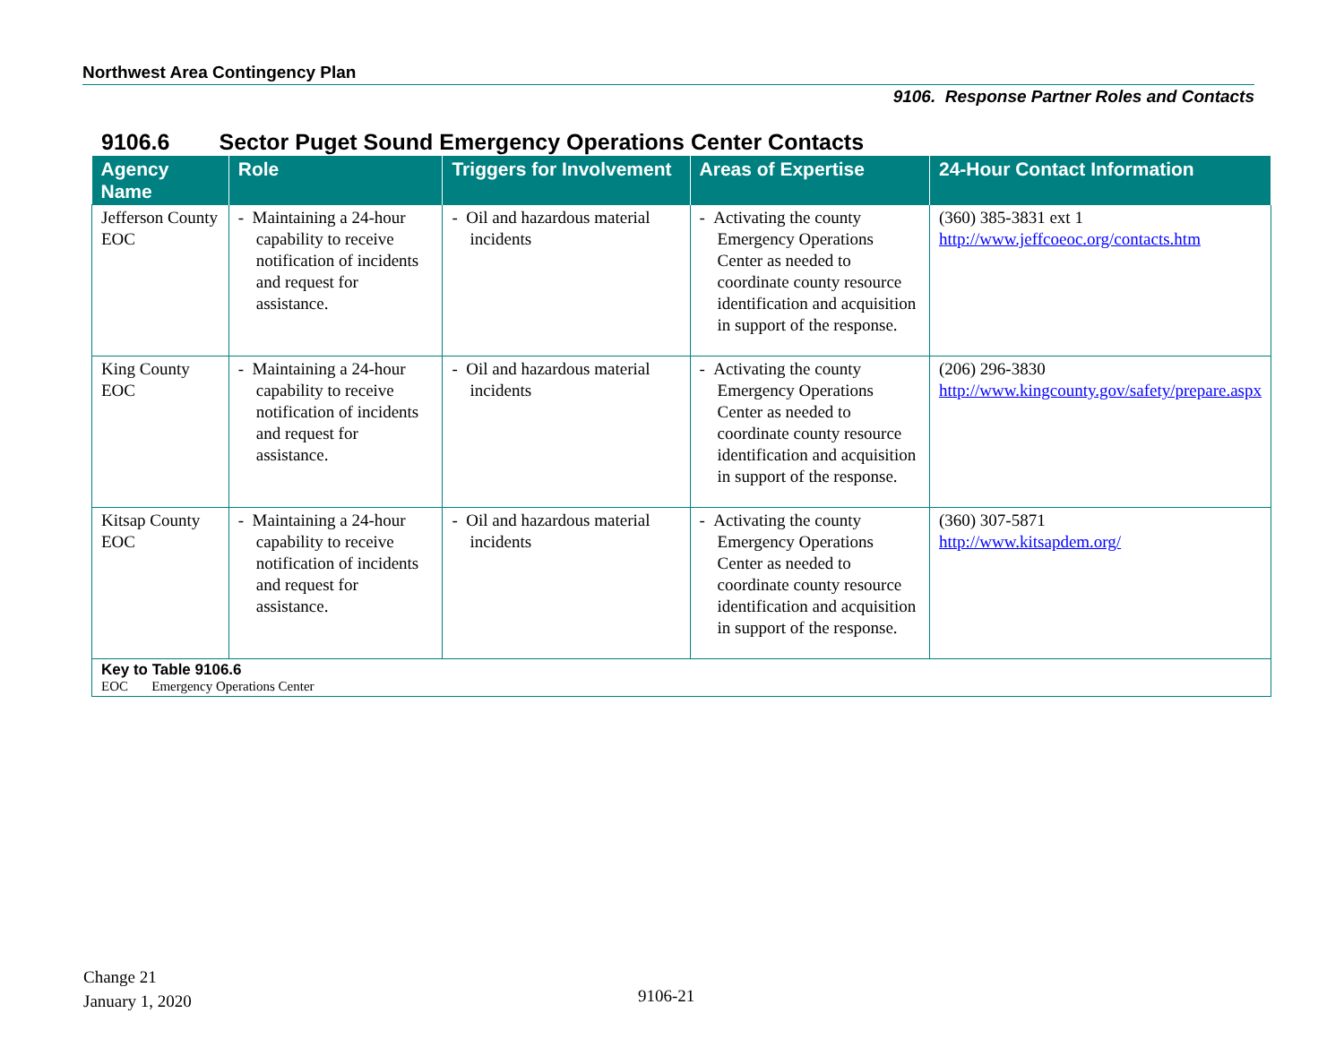Northwest Area Contingency Plan
9106. Response Partner Roles and Contacts
9106.6 Sector Puget Sound Emergency Operations Center Contacts
| Agency Name | Role | Triggers for Involvement | Areas of Expertise | 24-Hour Contact Information |
| --- | --- | --- | --- | --- |
| Jefferson County EOC | - Maintaining a 24-hour capability to receive notification of incidents and request for assistance. | - Oil and hazardous material incidents | - Activating the county Emergency Operations Center as needed to coordinate county resource identification and acquisition in support of the response. | (360) 385-3831 ext 1 http://www.jeffcoeoc.org/contacts.htm |
| King County EOC | - Maintaining a 24-hour capability to receive notification of incidents and request for assistance. | - Oil and hazardous material incidents | - Activating the county Emergency Operations Center as needed to coordinate county resource identification and acquisition in support of the response. | (206) 296-3830 http://www.kingcounty.gov/safety/prepare.aspx |
| Kitsap County EOC | - Maintaining a 24-hour capability to receive notification of incidents and request for assistance. | - Oil and hazardous material incidents | - Activating the county Emergency Operations Center as needed to coordinate county resource identification and acquisition in support of the response. | (360) 307-5871 http://www.kitsapdem.org/ |
| Key to Table 9106.6 EOC Emergency Operations Center | | | | |
Change 21
January 1, 2020
9106-21